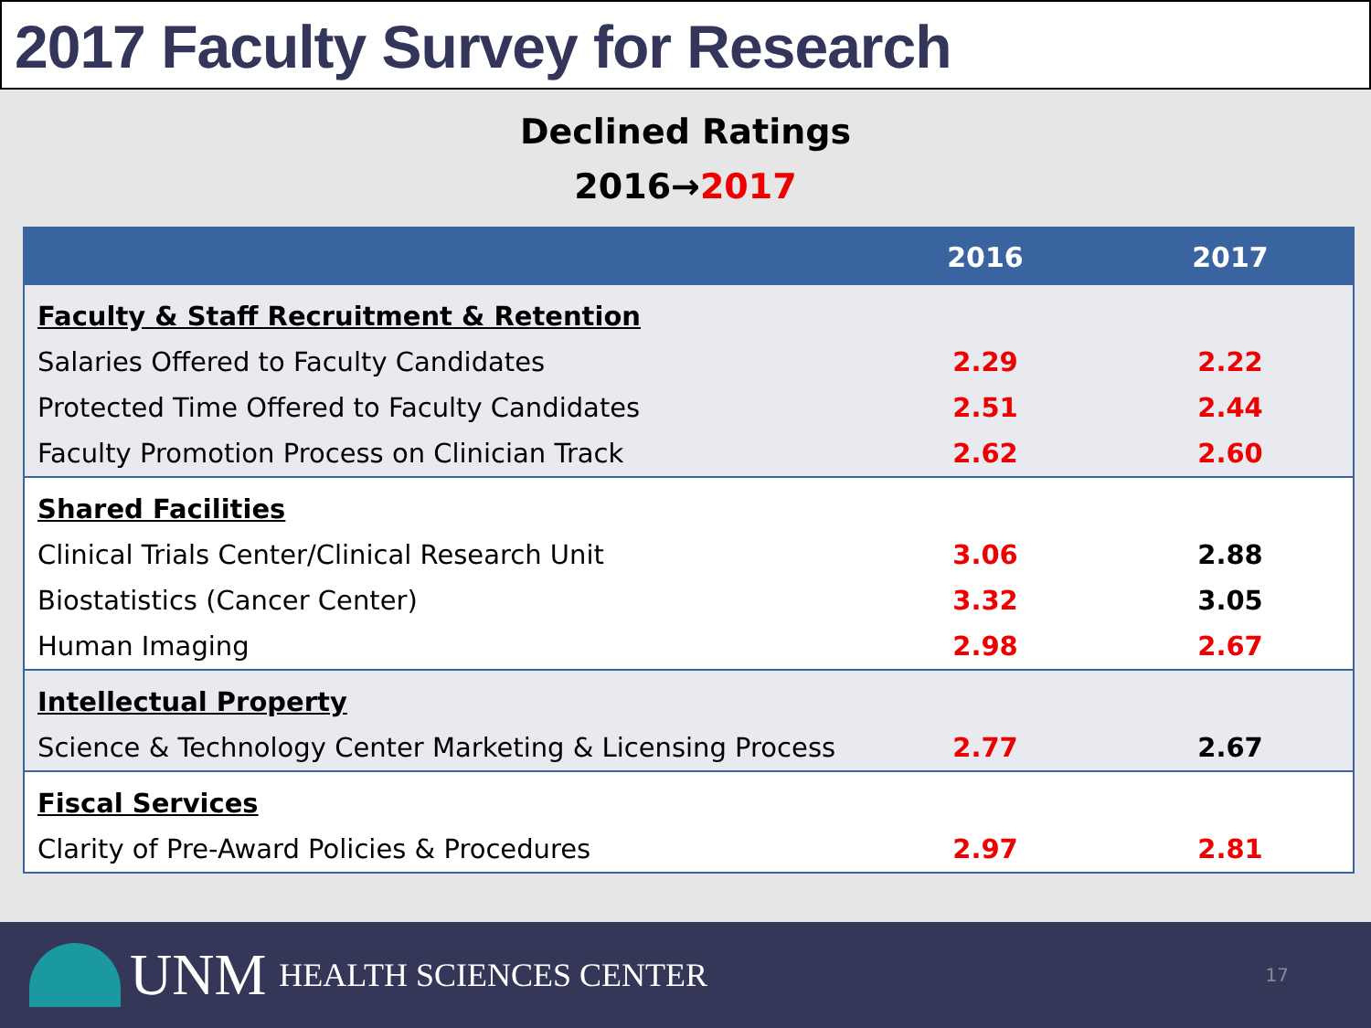2017 Faculty Survey for Research
Declined Ratings
2016→2017
| | 2016 | 2017 |
| --- | --- | --- |
| Faculty & Staff Recruitment & Retention | | |
| Salaries Offered to Faculty Candidates | 2.29 | 2.22 |
| Protected Time Offered to Faculty Candidates | 2.51 | 2.44 |
| Faculty Promotion Process on Clinician Track | 2.62 | 2.60 |
| Shared Facilities | | |
| Clinical Trials Center/Clinical Research Unit | 3.06 | 2.88 |
| Biostatistics (Cancer Center) | 3.32 | 3.05 |
| Human Imaging | 2.98 | 2.67 |
| Intellectual Property | | |
| Science & Technology Center Marketing & Licensing Process | 2.77 | 2.67 |
| Fiscal Services | | |
| Clarity of Pre-Award Policies & Procedures | 2.97 | 2.81 |
UNM HEALTH SCIENCES CENTER 17